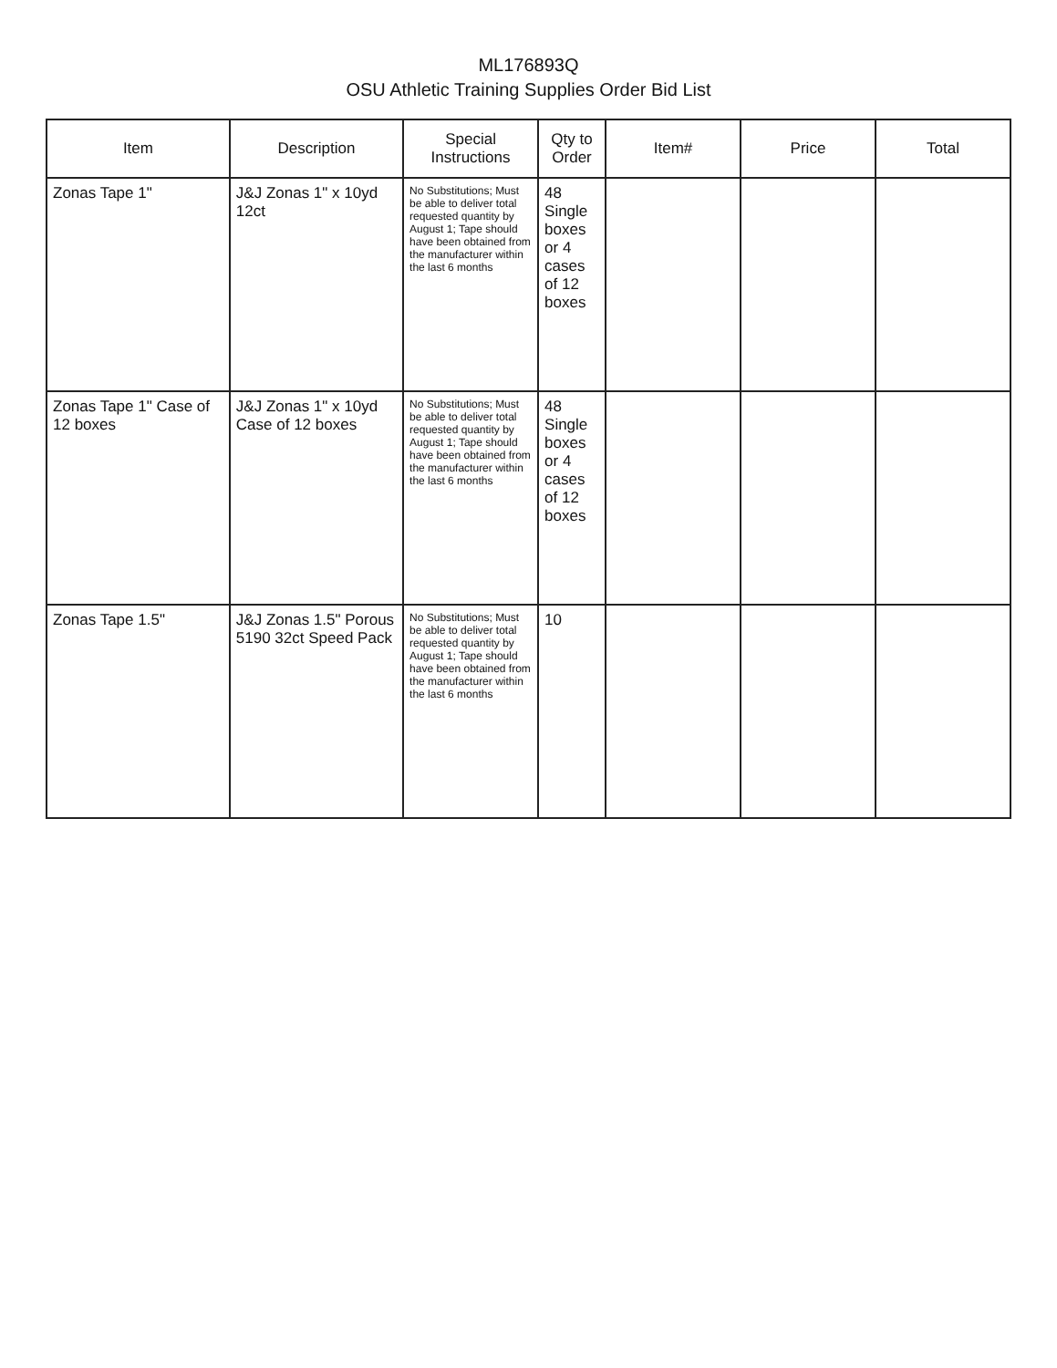ML176893Q
OSU Athletic Training Supplies Order Bid List
| Item | Description | Special Instructions | Qty to Order | Item# | Price | Total |
| --- | --- | --- | --- | --- | --- | --- |
| Zonas Tape 1" | J&J Zonas 1" x 10yd 12ct | No Substitutions; Must be able to deliver total requested quantity by August 1; Tape should have been obtained from the manufacturer within the last 6 months | 48 Single boxes or 4 cases of 12 boxes | | | |
| Zonas Tape 1" Case of 12 boxes | J&J Zonas 1" x 10yd Case of 12 boxes | No Substitutions; Must be able to deliver total requested quantity by August 1; Tape should have been obtained from the manufacturer within the last 6 months | 48 Single boxes or 4 cases of 12 boxes | | | |
| Zonas Tape 1.5" | J&J Zonas 1.5" Porous 5190 32ct Speed Pack | No Substitutions; Must be able to deliver total requested quantity by August 1; Tape should have been obtained from the manufacturer within the last 6 months | 10 | | | |